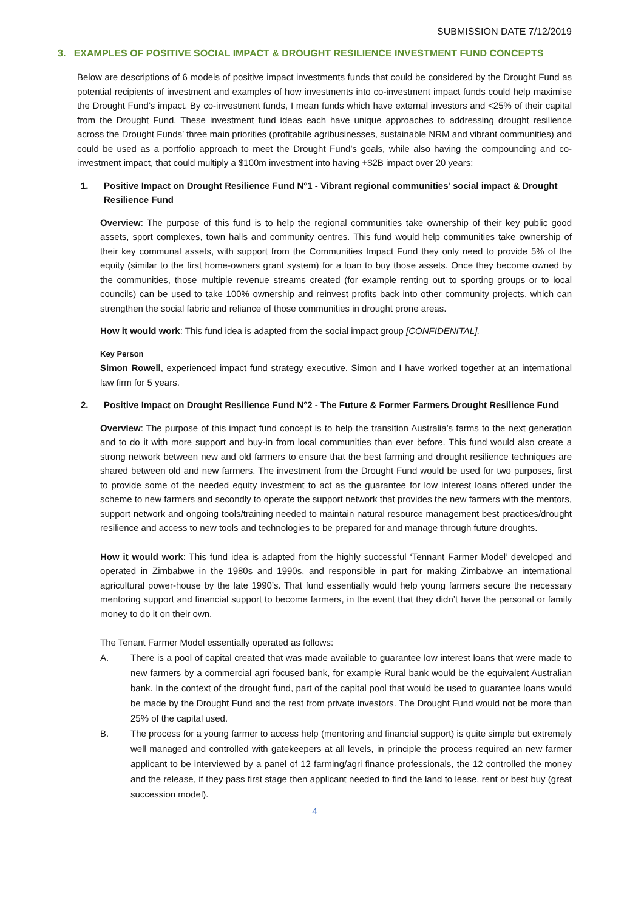SUBMISSION DATE 7/12/2019
3. EXAMPLES OF POSITIVE SOCIAL IMPACT & DROUGHT RESILIENCE INVESTMENT FUND CONCEPTS
Below are descriptions of 6 models of positive impact investments funds that could be considered by the Drought Fund as potential recipients of investment and examples of how investments into co-investment impact funds could help maximise the Drought Fund’s impact. By co-investment funds, I mean funds which have external investors and <25% of their capital from the Drought Fund. These investment fund ideas each have unique approaches to addressing drought resilience across the Drought Funds’ three main priorities (profitabile agribusinesses, sustainable NRM and vibrant communities) and could be used as a portfolio approach to meet the Drought Fund’s goals, while also having the compounding and co-investment impact, that could multiply a $100m investment into having +$2B impact over 20 years:
1. Positive Impact on Drought Resilience Fund N°1 - Vibrant regional communities’ social impact & Drought Resilience Fund
Overview: The purpose of this fund is to help the regional communities take ownership of their key public good assets, sport complexes, town halls and community centres. This fund would help communities take ownership of their key communal assets, with support from the Communities Impact Fund they only need to provide 5% of the equity (similar to the first home-owners grant system) for a loan to buy those assets. Once they become owned by the communities, those multiple revenue streams created (for example renting out to sporting groups or to local councils) can be used to take 100% ownership and reinvest profits back into other community projects, which can strengthen the social fabric and reliance of those communities in drought prone areas.
How it would work: This fund idea is adapted from the social impact group [CONFIDENITAL].
Key Person
Simon Rowell, experienced impact fund strategy executive. Simon and I have worked together at an international law firm for 5 years.
2. Positive Impact on Drought Resilience Fund N°2 - The Future & Former Farmers Drought Resilience Fund
Overview: The purpose of this impact fund concept is to help the transition Australia’s farms to the next generation and to do it with more support and buy-in from local communities than ever before. This fund would also create a strong network between new and old farmers to ensure that the best farming and drought resilience techniques are shared between old and new farmers. The investment from the Drought Fund would be used for two purposes, first to provide some of the needed equity investment to act as the guarantee for low interest loans offered under the scheme to new farmers and secondly to operate the support network that provides the new farmers with the mentors, support network and ongoing tools/training needed to maintain natural resource management best practices/drought resilience and access to new tools and technologies to be prepared for and manage through future droughts.
How it would work: This fund idea is adapted from the highly successful ‘Tennant Farmer Model’ developed and operated in Zimbabwe in the 1980s and 1990s, and responsible in part for making Zimbabwe an international agricultural power-house by the late 1990’s. That fund essentially would help young farmers secure the necessary mentoring support and financial support to become farmers, in the event that they didn’t have the personal or family money to do it on their own.
The Tenant Farmer Model essentially operated as follows:
A. There is a pool of capital created that was made available to guarantee low interest loans that were made to new farmers by a commercial agri focused bank, for example Rural bank would be the equivalent Australian bank. In the context of the drought fund, part of the capital pool that would be used to guarantee loans would be made by the Drought Fund and the rest from private investors. The Drought Fund would not be more than 25% of the capital used.
B. The process for a young farmer to access help (mentoring and financial support) is quite simple but extremely well managed and controlled with gatekeepers at all levels, in principle the process required an new farmer applicant to be interviewed by a panel of 12 farming/agri finance professionals, the 12 controlled the money and the release, if they pass first stage then applicant needed to find the land to lease, rent or best buy (great succession model).
4